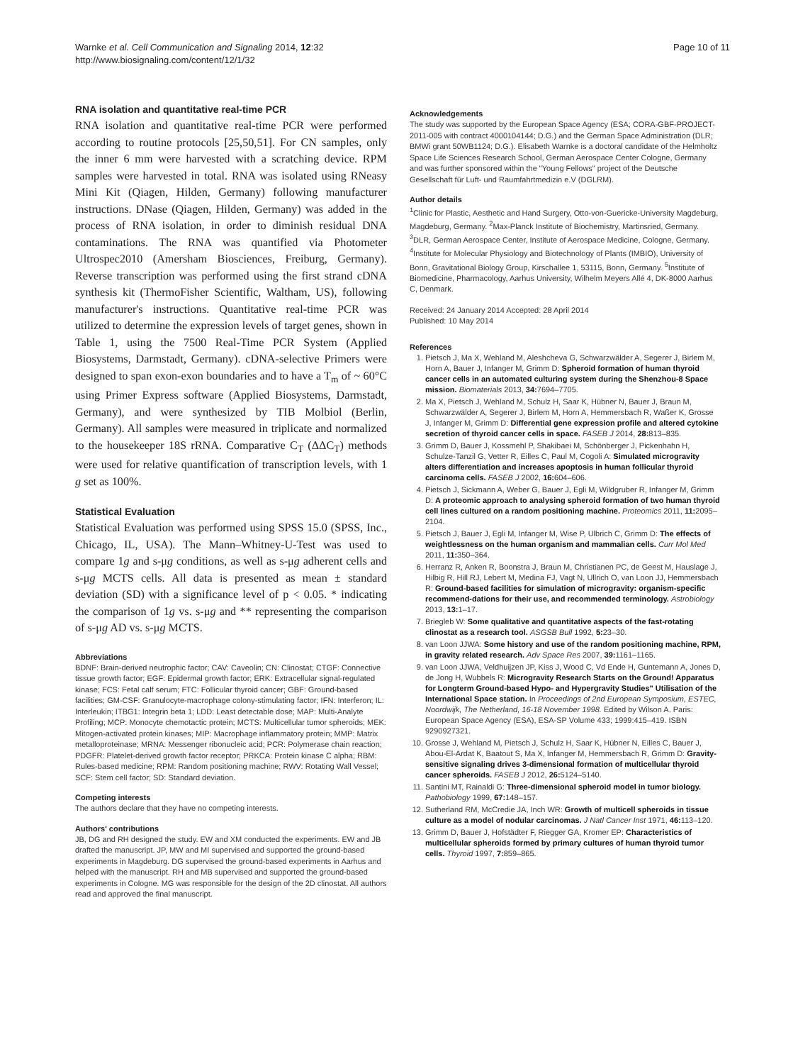Warnke et al. Cell Communication and Signaling 2014, 12:32
http://www.biosignaling.com/content/12/1/32
Page 10 of 11
RNA isolation and quantitative real-time PCR
RNA isolation and quantitative real-time PCR were performed according to routine protocols [25,50,51]. For CN samples, only the inner 6 mm were harvested with a scratching device. RPM samples were harvested in total. RNA was isolated using RNeasy Mini Kit (Qiagen, Hilden, Germany) following manufacturer instructions. DNase (Qiagen, Hilden, Germany) was added in the process of RNA isolation, in order to diminish residual DNA contaminations. The RNA was quantified via Photometer Ultrospec2010 (Amersham Biosciences, Freiburg, Germany). Reverse transcription was performed using the first strand cDNA synthesis kit (ThermoFisher Scientific, Waltham, US), following manufacturer's instructions. Quantitative real-time PCR was utilized to determine the expression levels of target genes, shown in Table 1, using the 7500 Real-Time PCR System (Applied Biosystems, Darmstadt, Germany). cDNA-selective Primers were designed to span exon-exon boundaries and to have a T<sub>m</sub> of ~ 60°C using Primer Express software (Applied Biosystems, Darmstadt, Germany), and were synthesized by TIB Molbiol (Berlin, Germany). All samples were measured in triplicate and normalized to the housekeeper 18S rRNA. Comparative C<sub>T</sub> (ΔΔC<sub>T</sub>) methods were used for relative quantification of transcription levels, with 1 g set as 100%.
Statistical Evaluation
Statistical Evaluation was performed using SPSS 15.0 (SPSS, Inc., Chicago, IL, USA). The Mann–Whitney-U-Test was used to compare 1g and s-μg conditions, as well as s-μg adherent cells and s-μg MCTS cells. All data is presented as mean ± standard deviation (SD) with a significance level of p < 0.05. * indicating the comparison of 1g vs. s-μg and ** representing the comparison of s-μg AD vs. s-μg MCTS.
Abbreviations
BDNF: Brain-derived neutrophic factor; CAV: Caveolin; CN: Clinostat; CTGF: Connective tissue growth factor; EGF: Epidermal growth factor; ERK: Extracellular signal-regulated kinase; FCS: Fetal calf serum; FTC: Follicular thyroid cancer; GBF: Ground-based facilities; GM-CSF: Granulocyte-macrophage colony-stimulating factor; IFN: Interferon; IL: Interleukin; ITBG1: Integrin beta 1; LDD: Least detectable dose; MAP: Multi-Analyte Profiling; MCP: Monocyte chemotactic protein; MCTS: Multicellular tumor spheroids; MEK: Mitogen-activated protein kinases; MIP: Macrophage inflammatory protein; MMP: Matrix metalloproteinase; MRNA: Messenger ribonucleic acid; PCR: Polymerase chain reaction; PDGFR: Platelet-derived growth factor receptor; PRKCA: Protein kinase C alpha; RBM: Rules-based medicine; RPM: Random positioning machine; RWV: Rotating Wall Vessel; SCF: Stem cell factor; SD: Standard deviation.
Competing interests
The authors declare that they have no competing interests.
Authors' contributions
JB, DG and RH designed the study. EW and XM conducted the experiments. EW and JB drafted the manuscript. JP, MW and MI supervised and supported the ground-based experiments in Magdeburg. DG supervised the ground-based experiments in Aarhus and helped with the manuscript. RH and MB supervised and supported the ground-based experiments in Cologne. MG was responsible for the design of the 2D clinostat. All authors read and approved the final manuscript.
Acknowledgements
The study was supported by the European Space Agency (ESA; CORA-GBF-PROJECT-2011-005 with contract 4000104144; D.G.) and the German Space Administration (DLR; BMWi grant 50WB1124; D.G.). Elisabeth Warnke is a doctoral candidate of the Helmholtz Space Life Sciences Research School, German Aerospace Center Cologne, Germany and was further sponsored within the "Young Fellows" project of the Deutsche Gesellschaft für Luft- und Raumfahrtmedizin e.V (DGLRM).
Author details
<sup>1</sup> Clinic for Plastic, Aesthetic and Hand Surgery, Otto-von-Guericke-University Magdeburg, Magdeburg, Germany. <sup>2</sup>Max-Planck Institute of Biochemistry, Martinsried, Germany. <sup>3</sup>DLR, German Aerospace Center, Institute of Aerospace Medicine, Cologne, Germany. <sup>4</sup>Institute for Molecular Physiology and Biotechnology of Plants (IMBIO), University of Bonn, Gravitational Biology Group, Kirschallee 1, 53115, Bonn, Germany. <sup>5</sup>Institute of Biomedicine, Pharmacology, Aarhus University, Wilhelm Meyers Allé 4, DK-8000 Aarhus C, Denmark.
Received: 24 January 2014 Accepted: 28 April 2014
Published: 10 May 2014
References
1. Pietsch J, Ma X, Wehland M, Aleshcheva G, Schwarzwälder A, Segerer J, Birlem M, Horn A, Bauer J, Infanger M, Grimm D: Spheroid formation of human thyroid cancer cells in an automated culturing system during the Shenzhou-8 Space mission. Biomaterials 2013, 34: 7694–7705.
2. Ma X, Pietsch J, Wehland M, Schulz H, Saar K, Hübner N, Bauer J, Braun M, Schwarzwälder A, Segerer J, Birlem M, Horn A, Hemmersbach R, Waßer K, Grosse J, Infanger M, Grimm D: Differential gene expression profile and altered cytokine secretion of thyroid cancer cells in space. FASEB J 2014, 28: 813–835.
3. Grimm D, Bauer J, Kossmehl P, Shakibaei M, Schönberger J, Pickenhahn H, Schulze-Tanzil G, Vetter R, Eilles C, Paul M, Cogoli A: Simulated microgravity alters differentiation and increases apoptosis in human follicular thyroid carcinoma cells. FASEB J 2002, 16: 604–606.
4. Pietsch J, Sickmann A, Weber G, Bauer J, Egli M, Wildgruber R, Infanger M, Grimm D: A proteomic approach to analysing spheroid formation of two human thyroid cell lines cultured on a random positioning machine. Proteomics 2011, 11: 2095–2104.
5. Pietsch J, Bauer J, Egli M, Infanger M, Wise P, Ulbrich C, Grimm D: The effects of weightlessness on the human organism and mammalian cells. Curr Mol Med 2011, 11: 350–364.
6. Herranz R, Anken R, Boonstra J, Braun M, Christianen PC, de Geest M, Hauslage J, Hilbig R, Hill RJ, Lebert M, Medina FJ, Vagt N, Ullrich O, van Loon JJ, Hemmersbach R: Ground-based facilities for simulation of microgravity: organism-specific recommend-dations for their use, and recommended terminology. Astrobiology 2013, 13: 1–17.
7. Briegleb W: Some qualitative and quantitative aspects of the fast-rotating clinostat as a research tool. ASGSB Bull 1992, 5: 23–30.
8. van Loon JJWA: Some history and use of the random positioning machine, RPM, in gravity related research. Adv Space Res 2007, 39: 1161–1165.
9. van Loon JJWA, Veldhuijzen JP, Kiss J, Wood C, Vd Ende H, Guntemann A, Jones D, de Jong H, Wubbels R: Microgravity Research Starts on the Ground! Apparatus for Longterm Ground-based Hypo- and Hypergravity Studies" Utilisation of the International Space station. In Proceedings of 2nd European Symposium, ESTEC, Noordwijk, The Netherland, 16-18 November 1998. Edited by Wilson A. Paris: European Space Agency (ESA), ESA-SP Volume 433; 1999:415–419. ISBN 9290927321.
10. Grosse J, Wehland M, Pietsch J, Schulz H, Saar K, Hübner N, Eilles C, Bauer J, Abou-El-Ardat K, Baatout S, Ma X, Infanger M, Hemmersbach R, Grimm D: Gravity-sensitive signaling drives 3-dimensional formation of multicellular thyroid cancer spheroids. FASEB J 2012, 26: 5124–5140.
11. Santini MT, Rainaldi G: Three-dimensional spheroid model in tumor biology. Pathobiology 1999, 67: 148–157.
12. Sutherland RM, McCredie JA, Inch WR: Growth of multicell spheroids in tissue culture as a model of nodular carcinomas. J Natl Cancer Inst 1971, 46: 113–120.
13. Grimm D, Bauer J, Hofstädter F, Riegger GA, Kromer EP: Characteristics of multicellular spheroids formed by primary cultures of human thyroid tumor cells. Thyroid 1997, 7: 859–865.